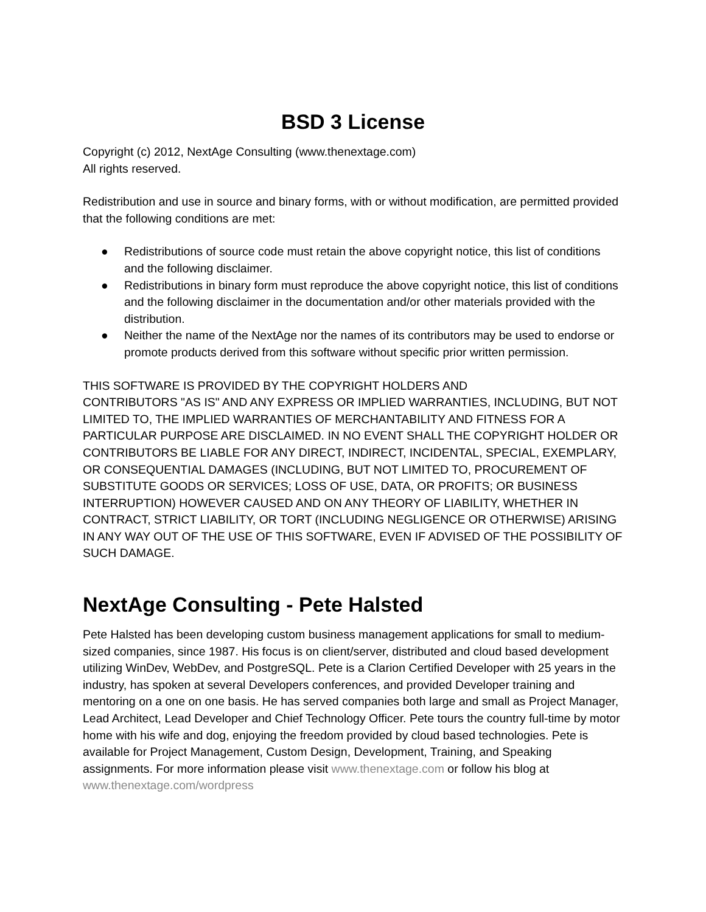BSD 3 License
Copyright (c) 2012, NextAge Consulting (www.thenextage.com)
All rights reserved.
Redistribution and use in source and binary forms, with or without modification, are permitted provided that the following conditions are met:
● Redistributions of source code must retain the above copyright notice, this list of conditions and the following disclaimer.
● Redistributions in binary form must reproduce the above copyright notice, this list of conditions and the following disclaimer in the documentation and/or other materials provided with the distribution.
● Neither the name of the NextAge nor the names of its contributors may be used to endorse or promote products derived from this software without specific prior written permission.
THIS SOFTWARE IS PROVIDED BY THE COPYRIGHT HOLDERS AND
CONTRIBUTORS "AS IS" AND ANY EXPRESS OR IMPLIED WARRANTIES, INCLUDING, BUT NOT LIMITED TO, THE IMPLIED WARRANTIES OF MERCHANTABILITY AND FITNESS FOR A PARTICULAR PURPOSE ARE DISCLAIMED. IN NO EVENT SHALL THE COPYRIGHT HOLDER OR CONTRIBUTORS BE LIABLE FOR ANY DIRECT, INDIRECT, INCIDENTAL, SPECIAL, EXEMPLARY, OR CONSEQUENTIAL DAMAGES (INCLUDING, BUT NOT LIMITED TO, PROCUREMENT OF SUBSTITUTE GOODS OR SERVICES; LOSS OF USE, DATA, OR PROFITS; OR BUSINESS INTERRUPTION) HOWEVER CAUSED AND ON ANY THEORY OF LIABILITY, WHETHER IN CONTRACT, STRICT LIABILITY, OR TORT (INCLUDING NEGLIGENCE OR OTHERWISE) ARISING IN ANY WAY OUT OF THE USE OF THIS SOFTWARE, EVEN IF ADVISED OF THE POSSIBILITY OF SUCH DAMAGE.
NextAge Consulting - Pete Halsted
Pete Halsted has been developing custom business management applications for small to medium-sized companies, since 1987. His focus is on client/server, distributed and cloud based development utilizing WinDev, WebDev, and PostgreSQL. Pete is a Clarion Certified Developer with 25 years in the industry, has spoken at several Developers conferences, and provided Developer training and mentoring on a one on one basis. He has served companies both large and small as Project Manager, Lead Architect, Lead Developer and Chief Technology Officer. Pete tours the country full-time by motor home with his wife and dog, enjoying the freedom provided by cloud based technologies. Pete is available for Project Management, Custom Design, Development, Training, and Speaking assignments. For more information please visit www.thenextage.com or follow his blog at www.thenextage.com/wordpress